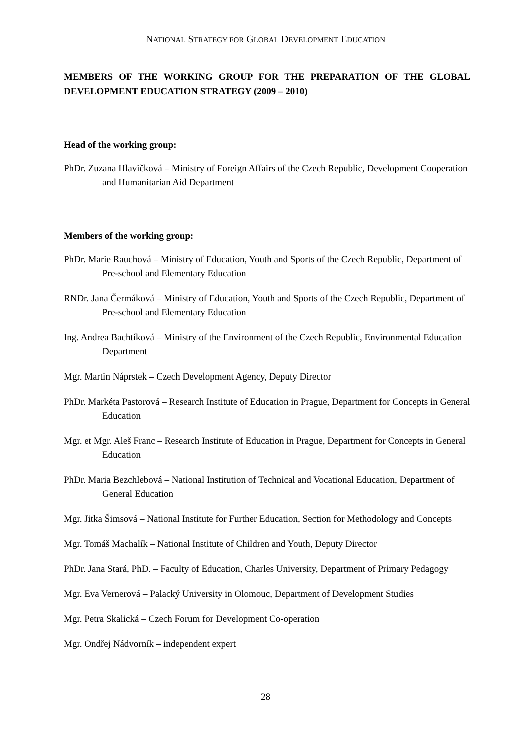NATIONAL STRATEGY FOR GLOBAL DEVELOPMENT EDUCATION
MEMBERS OF THE WORKING GROUP FOR THE PREPARATION OF THE GLOBAL DEVELOPMENT EDUCATION STRATEGY (2009 – 2010)
Head of the working group:
PhDr. Zuzana Hlavičková – Ministry of Foreign Affairs of the Czech Republic, Development Cooperation and Humanitarian Aid Department
Members of the working group:
PhDr. Marie Rauchová – Ministry of Education, Youth and Sports of the Czech Republic, Department of Pre-school and Elementary Education
RNDr. Jana Čermáková – Ministry of Education, Youth and Sports of the Czech Republic, Department of Pre-school and Elementary Education
Ing. Andrea Bachtíková – Ministry of the Environment of the Czech Republic, Environmental Education Department
Mgr. Martin Náprstek – Czech Development Agency, Deputy Director
PhDr. Markéta Pastorová – Research Institute of Education in Prague, Department for Concepts in General Education
Mgr. et Mgr. Aleš Franc – Research Institute of Education in Prague, Department for Concepts in General Education
PhDr. Maria Bezchlebová – National Institution of Technical and Vocational Education, Department of General Education
Mgr. Jitka Šimsová – National Institute for Further Education, Section for Methodology and Concepts
Mgr. Tomáš Machalík – National Institute of Children and Youth, Deputy Director
PhDr. Jana Stará, PhD. – Faculty of Education, Charles University, Department of Primary Pedagogy
Mgr. Eva Vernerová – Palacký University in Olomouc, Department of Development Studies
Mgr. Petra Skalická – Czech Forum for Development Co-operation
Mgr. Ondřej Nádvorník – independent expert
28